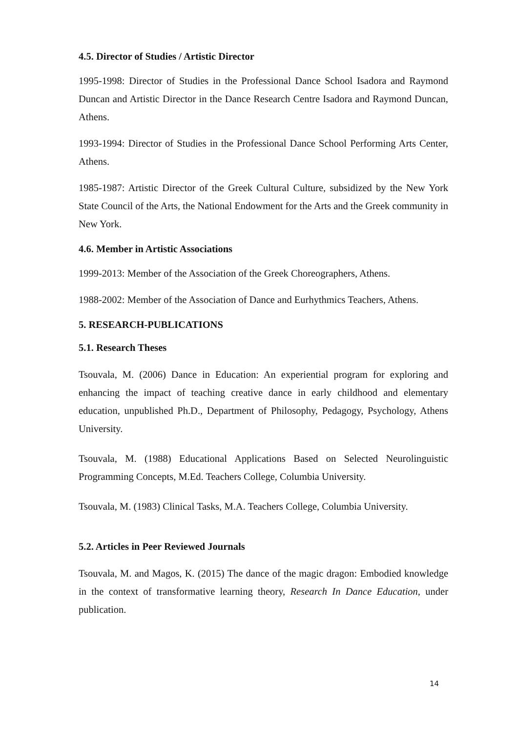4.5. Director of Studies / Artistic Director
1995-1998: Director of Studies in the Professional Dance School Isadora and Raymond Duncan and Artistic Director in the Dance Research Centre Isadora and Raymond Duncan, Athens.
1993-1994: Director of Studies in the Professional Dance School Performing Arts Center, Athens.
1985-1987: Artistic Director of the Greek Cultural Culture, subsidized by the New York State Council of the Arts, the National Endowment for the Arts and the Greek community in New York.
4.6. Member in Artistic Associations
1999-2013: Member of the Association of the Greek Choreographers, Athens.
1988-2002: Member of the Association of Dance and Eurhythmics Teachers, Athens.
5. RESEARCH-PUBLICATIONS
5.1. Research Theses
Tsouvala, M. (2006) Dance in Education: An experiential program for exploring and enhancing the impact of teaching creative dance in early childhood and elementary education, unpublished Ph.D., Department of Philosophy, Pedagogy, Psychology, Athens University.
Tsouvala, M. (1988) Educational Applications Based on Selected Neurolinguistic Programming Concepts, M.Ed. Teachers College, Columbia University.
Tsouvala, M. (1983) Clinical Tasks, M.A. Teachers College, Columbia University.
5.2. Articles in Peer Reviewed Journals
Tsouvala, M. and Magos, K. (2015) The dance of the magic dragon: Embodied knowledge in the context of transformative learning theory, Research In Dance Education, under publication.
14